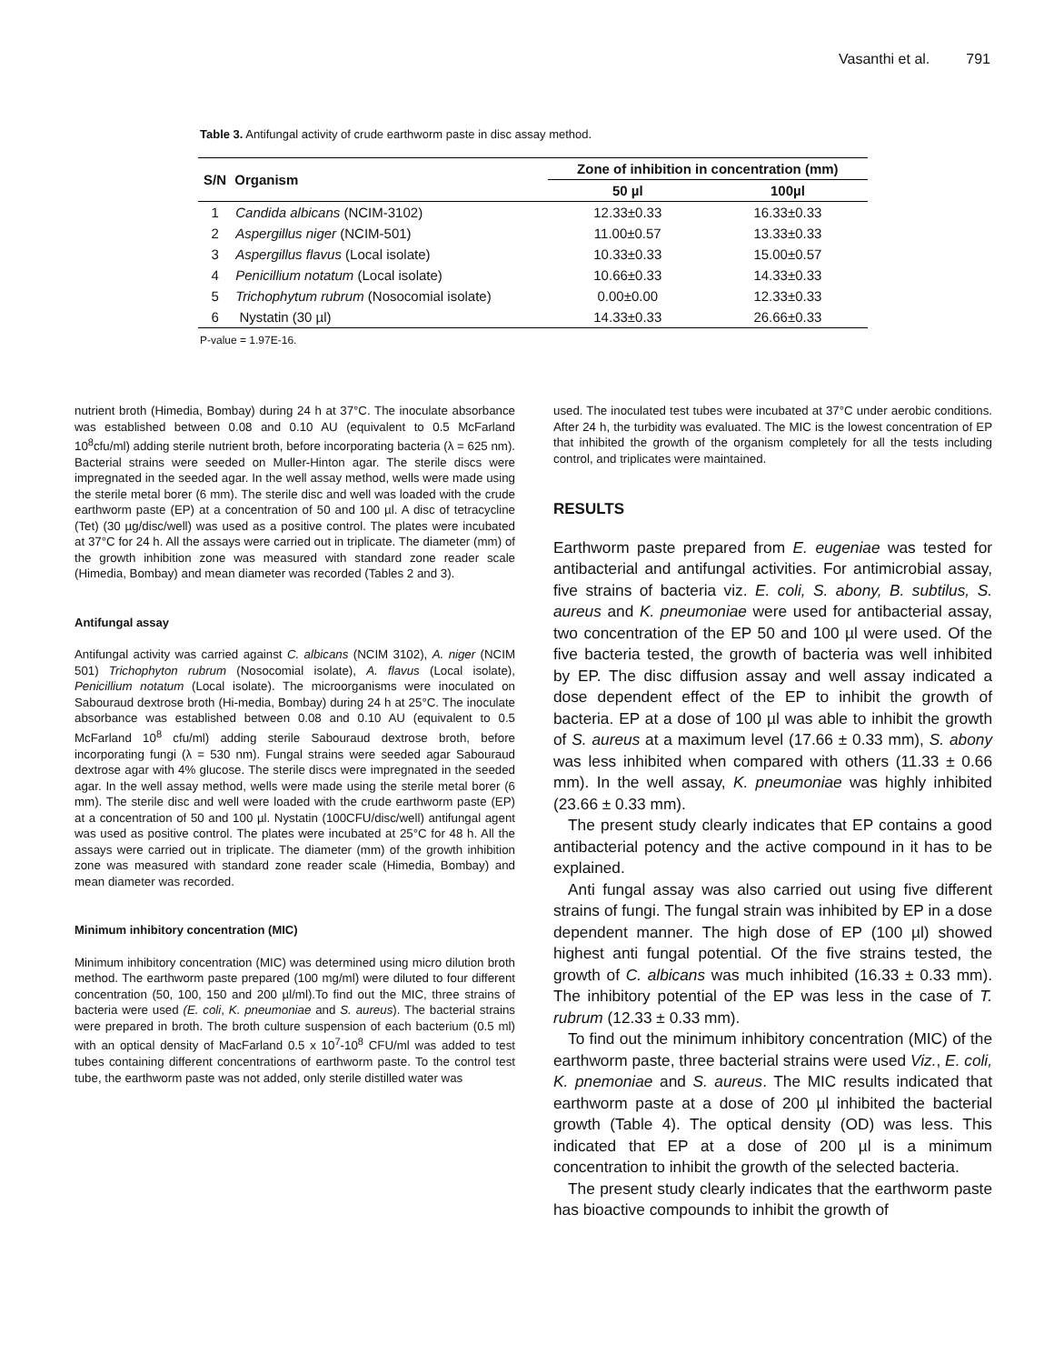Vasanthi et al. 791
Table 3. Antifungal activity of crude earthworm paste in disc assay method.
| S/N | Organism | Zone of inhibition in concentration (mm) | |
| --- | --- | --- | --- |
| | | 50 µl | 100µl |
| 1 | Candida albicans (NCIM-3102) | 12.33±0.33 | 16.33±0.33 |
| 2 | Aspergillus niger (NCIM-501) | 11.00±0.57 | 13.33±0.33 |
| 3 | Aspergillus flavus (Local isolate) | 10.33±0.33 | 15.00±0.57 |
| 4 | Penicillium notatum (Local isolate) | 10.66±0.33 | 14.33±0.33 |
| 5 | Trichophytum rubrum (Nosocomial isolate) | 0.00±0.00 | 12.33±0.33 |
| 6 | Nystatin (30 µl) | 14.33±0.33 | 26.66±0.33 |
P-value = 1.97E-16.
nutrient broth (Himedia, Bombay) during 24 h at 37°C. The inoculate absorbance was established between 0.08 and 0.10 AU (equivalent to 0.5 McFarland 10<sup>8</sup>cfu/ml) adding sterile nutrient broth, before incorporating bacteria (λ = 625 nm). Bacterial strains were seeded on Muller-Hinton agar. The sterile discs were impregnated in the seeded agar. In the well assay method, wells were made using the sterile metal borer (6 mm). The sterile disc and well was loaded with the crude earthworm paste (EP) at a concentration of 50 and 100 µl. A disc of tetracycline (Tet) (30 µg/disc/well) was used as a positive control. The plates were incubated at 37°C for 24 h. All the assays were carried out in triplicate. The diameter (mm) of the growth inhibition zone was measured with standard zone reader scale (Himedia, Bombay) and mean diameter was recorded (Tables 2 and 3).
Antifungal assay
Antifungal activity was carried against C. albicans (NCIM 3102), A. niger (NCIM 501) Trichophyton rubrum (Nosocomial isolate), A. flavus (Local isolate), Penicillium notatum (Local isolate). The microorganisms were inoculated on Sabouraud dextrose broth (Hi-media, Bombay) during 24 h at 25°C. The inoculate absorbance was established between 0.08 and 0.10 AU (equivalent to 0.5 McFarland 10<sup>8</sup> cfu/ml) adding sterile Sabouraud dextrose broth, before incorporating fungi (λ = 530 nm). Fungal strains were seeded agar Sabouraud dextrose agar with 4% glucose. The sterile discs were impregnated in the seeded agar. In the well assay method, wells were made using the sterile metal borer (6 mm). The sterile disc and well were loaded with the crude earthworm paste (EP) at a concentration of 50 and 100 µl. Nystatin (100CFU/disc/well) antifungal agent was used as positive control. The plates were incubated at 25°C for 48 h. All the assays were carried out in triplicate. The diameter (mm) of the growth inhibition zone was measured with standard zone reader scale (Himedia, Bombay) and mean diameter was recorded.
Minimum inhibitory concentration (MIC)
Minimum inhibitory concentration (MIC) was determined using micro dilution broth method. The earthworm paste prepared (100 mg/ml) were diluted to four different concentration (50, 100, 150 and 200 µl/ml).To find out the MIC, three strains of bacteria were used (E. coli, K. pneumoniae and S. aureus). The bacterial strains were prepared in broth. The broth culture suspension of each bacterium (0.5 ml) with an optical density of MacFarland 0.5 x 10<sup>7</sup>-10<sup>8</sup> CFU/ml was added to test tubes containing different concentrations of earthworm paste. To the control test tube, the earthworm paste was not added, only sterile distilled water was
used. The inoculated test tubes were incubated at 37°C under aerobic conditions. After 24 h, the turbidity was evaluated. The MIC is the lowest concentration of EP that inhibited the growth of the organism completely for all the tests including control, and triplicates were maintained.
RESULTS
Earthworm paste prepared from E. eugeniae was tested for antibacterial and antifungal activities. For antimicrobial assay, five strains of bacteria viz. E. coli, S. abony, B. subtilus, S. aureus and K. pneumoniae were used for antibacterial assay, two concentration of the EP 50 and 100 µl were used. Of the five bacteria tested, the growth of bacteria was well inhibited by EP. The disc diffusion assay and well assay indicated a dose dependent effect of the EP to inhibit the growth of bacteria. EP at a dose of 100 µl was able to inhibit the growth of S. aureus at a maximum level (17.66 ± 0.33 mm), S. abony was less inhibited when compared with others (11.33 ± 0.66 mm). In the well assay, K. pneumoniae was highly inhibited (23.66 ± 0.33 mm).
The present study clearly indicates that EP contains a good antibacterial potency and the active compound in it has to be explained.
Anti fungal assay was also carried out using five different strains of fungi. The fungal strain was inhibited by EP in a dose dependent manner. The high dose of EP (100 µl) showed highest anti fungal potential. Of the five strains tested, the growth of C. albicans was much inhibited (16.33 ± 0.33 mm). The inhibitory potential of the EP was less in the case of T. rubrum (12.33 ± 0.33 mm).
To find out the minimum inhibitory concentration (MIC) of the earthworm paste, three bacterial strains were used Viz., E. coli, K. pnemoniae and S. aureus. The MIC results indicated that earthworm paste at a dose of 200 µl inhibited the bacterial growth (Table 4). The optical density (OD) was less. This indicated that EP at a dose of 200 µl is a minimum concentration to inhibit the growth of the selected bacteria.
The present study clearly indicates that the earthworm paste has bioactive compounds to inhibit the growth of